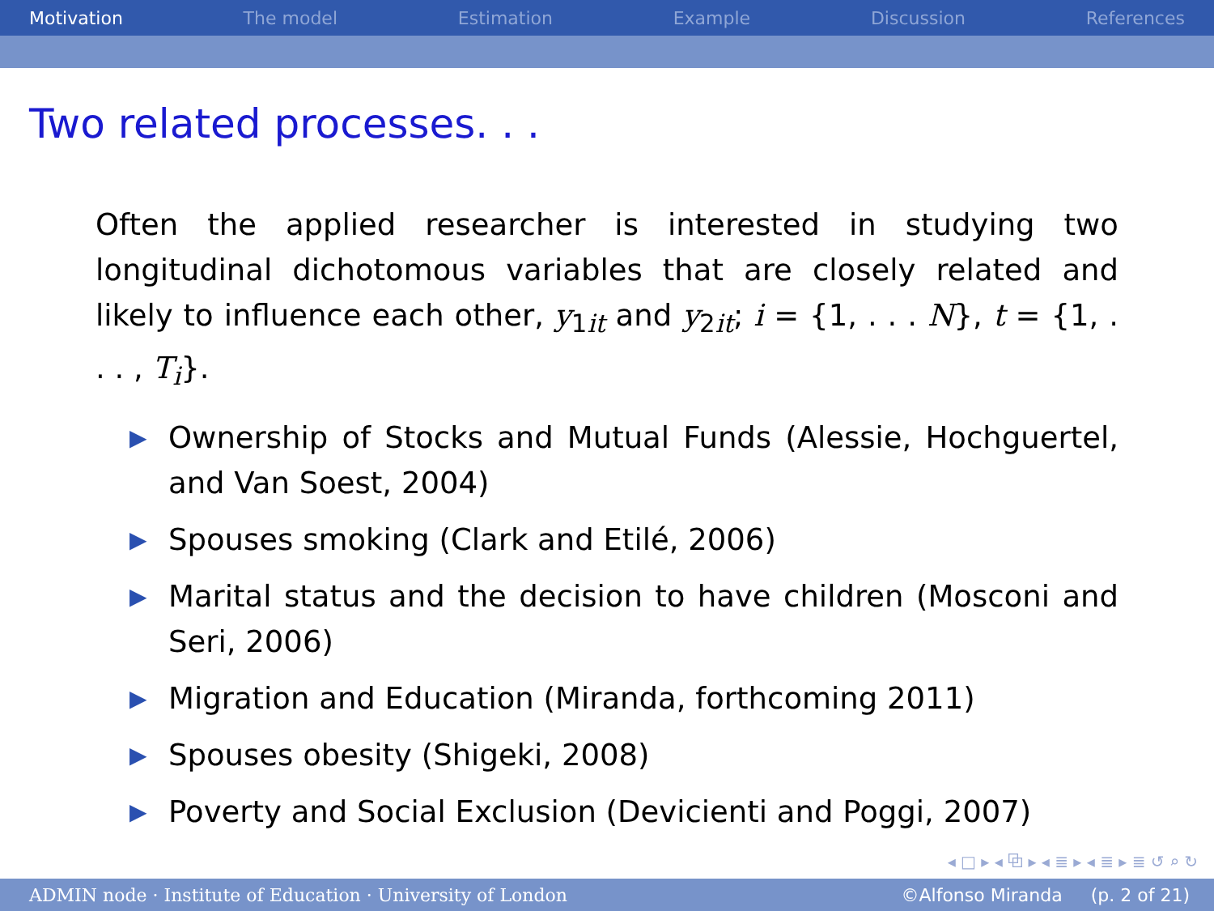Motivation The model Estimation Example Discussion References
Two related processes. . .
Often the applied researcher is interested in studying two longitudinal dichotomous variables that are closely related and likely to influence each other, y<sub>1it</sub> and y<sub>2it</sub>; i = {1, . . . N}, t = {1, . . . , T<sub>i</sub>}.
▶ Ownership of Stocks and Mutual Funds (Alessie, Hochguertel, and Van Soest, 2004)
▶ Spouses smoking (Clark and Etilé, 2006)
▶ Marital status and the decision to have children (Mosconi and Seri, 2006)
▶ Migration and Education (Miranda, forthcoming 2011)
▶ Spouses obesity (Shigeki, 2008)
▶ Poverty and Social Exclusion (Devicienti and Poggi, 2007)
◂ □ ▸ ◂ ⧉ ▸ ◂ ≣ ▸ ◂ ≣ ▸ ≣ ↺ ⌕ ↻
ADMIN node · Institute of Education · University of London ©Alfonso Miranda (p. 2 of 21)